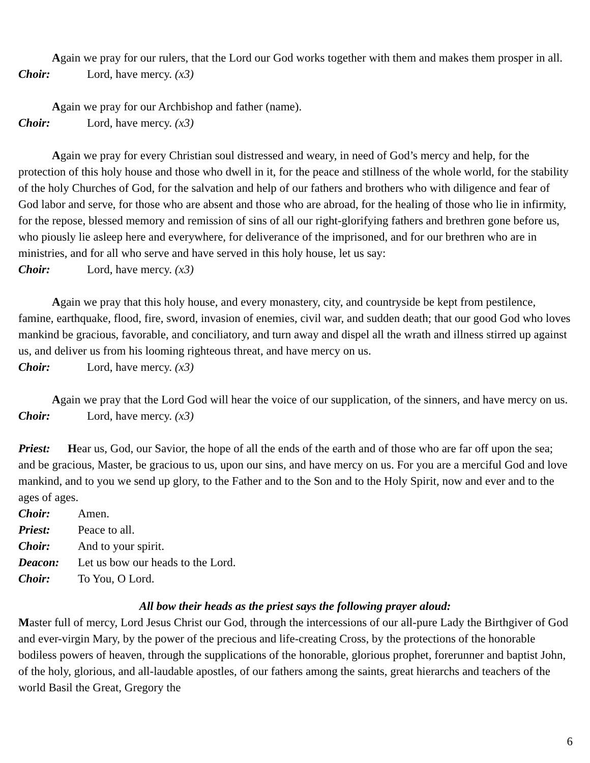Again we pray for our rulers, that the Lord our God works together with them and makes them prosper in all.
Choir: Lord, have mercy. (x3)
Again we pray for our Archbishop and father (name).
Choir: Lord, have mercy. (x3)
Again we pray for every Christian soul distressed and weary, in need of God’s mercy and help, for the protection of this holy house and those who dwell in it, for the peace and stillness of the whole world, for the stability of the holy Churches of God, for the salvation and help of our fathers and brothers who with diligence and fear of God labor and serve, for those who are absent and those who are abroad, for the healing of those who lie in infirmity, for the repose, blessed memory and remission of sins of all our right-glorifying fathers and brethren gone before us, who piously lie asleep here and everywhere, for deliverance of the imprisoned, and for our brethren who are in ministries, and for all who serve and have served in this holy house, let us say:
Choir: Lord, have mercy. (x3)
Again we pray that this holy house, and every monastery, city, and countryside be kept from pestilence, famine, earthquake, flood, fire, sword, invasion of enemies, civil war, and sudden death; that our good God who loves mankind be gracious, favorable, and conciliatory, and turn away and dispel all the wrath and illness stirred up against us, and deliver us from his looming righteous threat, and have mercy on us.
Choir: Lord, have mercy. (x3)
Again we pray that the Lord God will hear the voice of our supplication, of the sinners, and have mercy on us.
Choir: Lord, have mercy. (x3)
Priest: Hear us, God, our Savior, the hope of all the ends of the earth and of those who are far off upon the sea; and be gracious, Master, be gracious to us, upon our sins, and have mercy on us. For you are a merciful God and love mankind, and to you we send up glory, to the Father and to the Son and to the Holy Spirit, now and ever and to the ages of ages.
Choir: Amen.
Priest: Peace to all.
Choir: And to your spirit.
Deacon: Let us bow our heads to the Lord.
Choir: To You, O Lord.
All bow their heads as the priest says the following prayer aloud:
Master full of mercy, Lord Jesus Christ our God, through the intercessions of our all-pure Lady the Birthgiver of God and ever-virgin Mary, by the power of the precious and life-creating Cross, by the protections of the honorable bodiless powers of heaven, through the supplications of the honorable, glorious prophet, forerunner and baptist John, of the holy, glorious, and all-laudable apostles, of our fathers among the saints, great hierarchs and teachers of the world Basil the Great, Gregory the
6